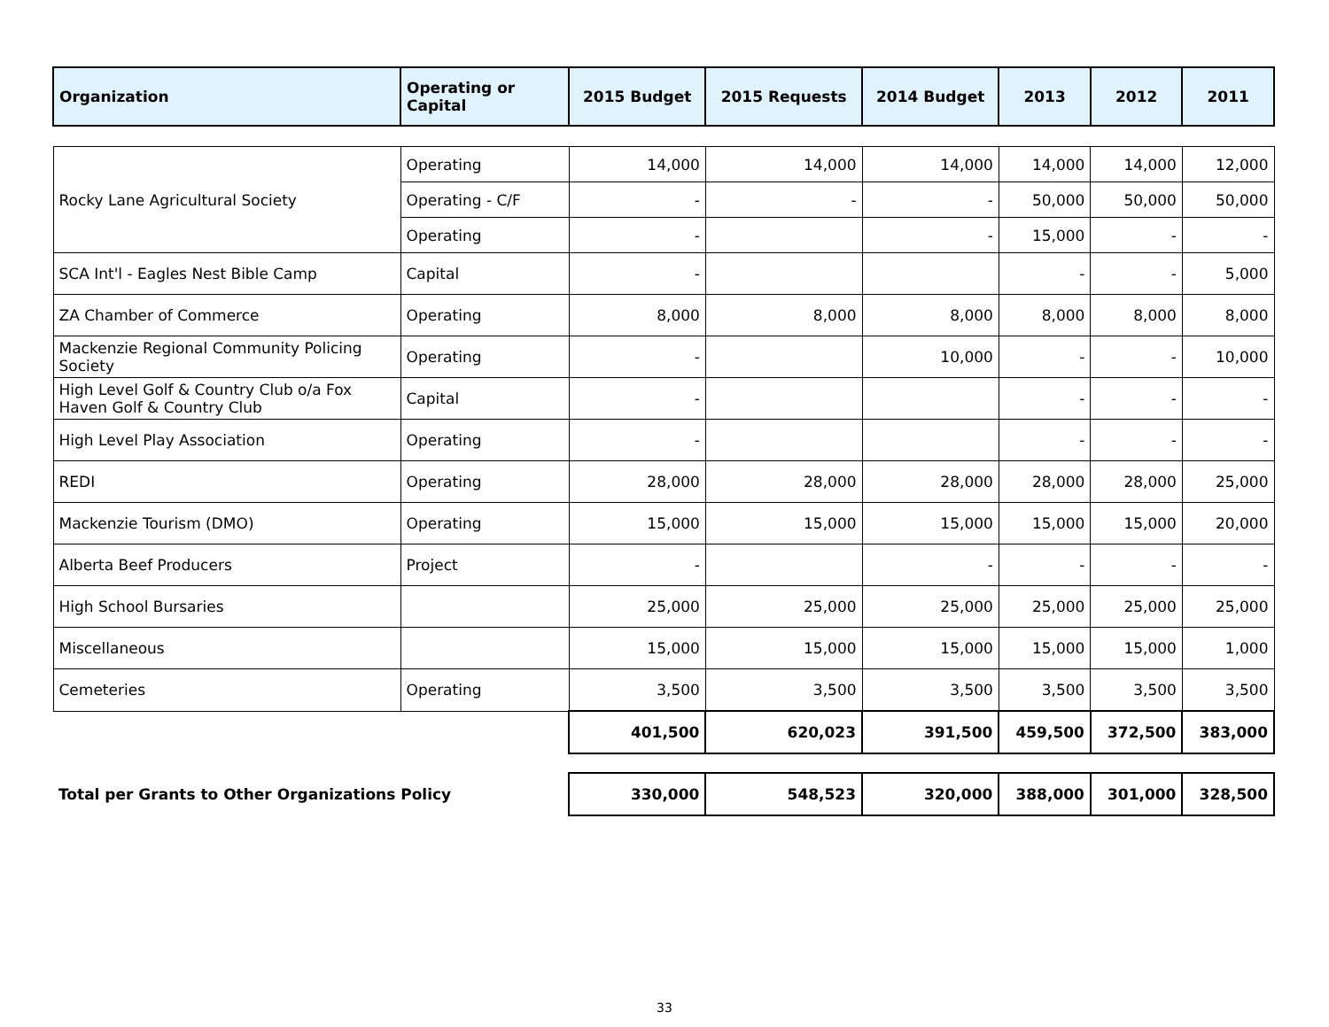| Organization | Operating or Capital | 2015 Budget | 2015 Requests | 2014 Budget | 2013 | 2012 | 2011 |
| --- | --- | --- | --- | --- | --- | --- | --- |
| Rocky Lane Agricultural Society | Operating | 14,000 | 14,000 | 14,000 | 14,000 | 14,000 | 12,000 |
| | Operating - C/F | - | - | - | 50,000 | 50,000 | 50,000 |
| | Operating | - | | - | 15,000 | - | - |
| SCA Int'l - Eagles Nest Bible Camp | Capital | - | | | - | - | 5,000 |
| ZA Chamber of Commerce | Operating | 8,000 | 8,000 | 8,000 | 8,000 | 8,000 | 8,000 |
| Mackenzie Regional Community Policing Society | Operating | - | | 10,000 | - | - | 10,000 |
| High Level Golf & Country Club o/a Fox Haven Golf & Country Club | Capital | - | | | - | - | - |
| High Level Play Association | Operating | - | | | - | - | - |
| REDI | Operating | 28,000 | 28,000 | 28,000 | 28,000 | 28,000 | 25,000 |
| Mackenzie Tourism (DMO) | Operating | 15,000 | 15,000 | 15,000 | 15,000 | 15,000 | 20,000 |
| Alberta Beef Producers | Project | - | | - | - | - | - |
| High School Bursaries | | 25,000 | 25,000 | 25,000 | 25,000 | 25,000 | 25,000 |
| Miscellaneous | | 15,000 | 15,000 | 15,000 | 15,000 | 15,000 | 1,000 |
| Cemeteries | Operating | 3,500 | 3,500 | 3,500 | 3,500 | 3,500 | 3,500 |
| | | 401,500 | 620,023 | 391,500 | 459,500 | 372,500 | 383,000 |
| Total per Grants to Other Organizations Policy | | 330,000 | 548,523 | 320,000 | 388,000 | 301,000 | 328,500 |
33